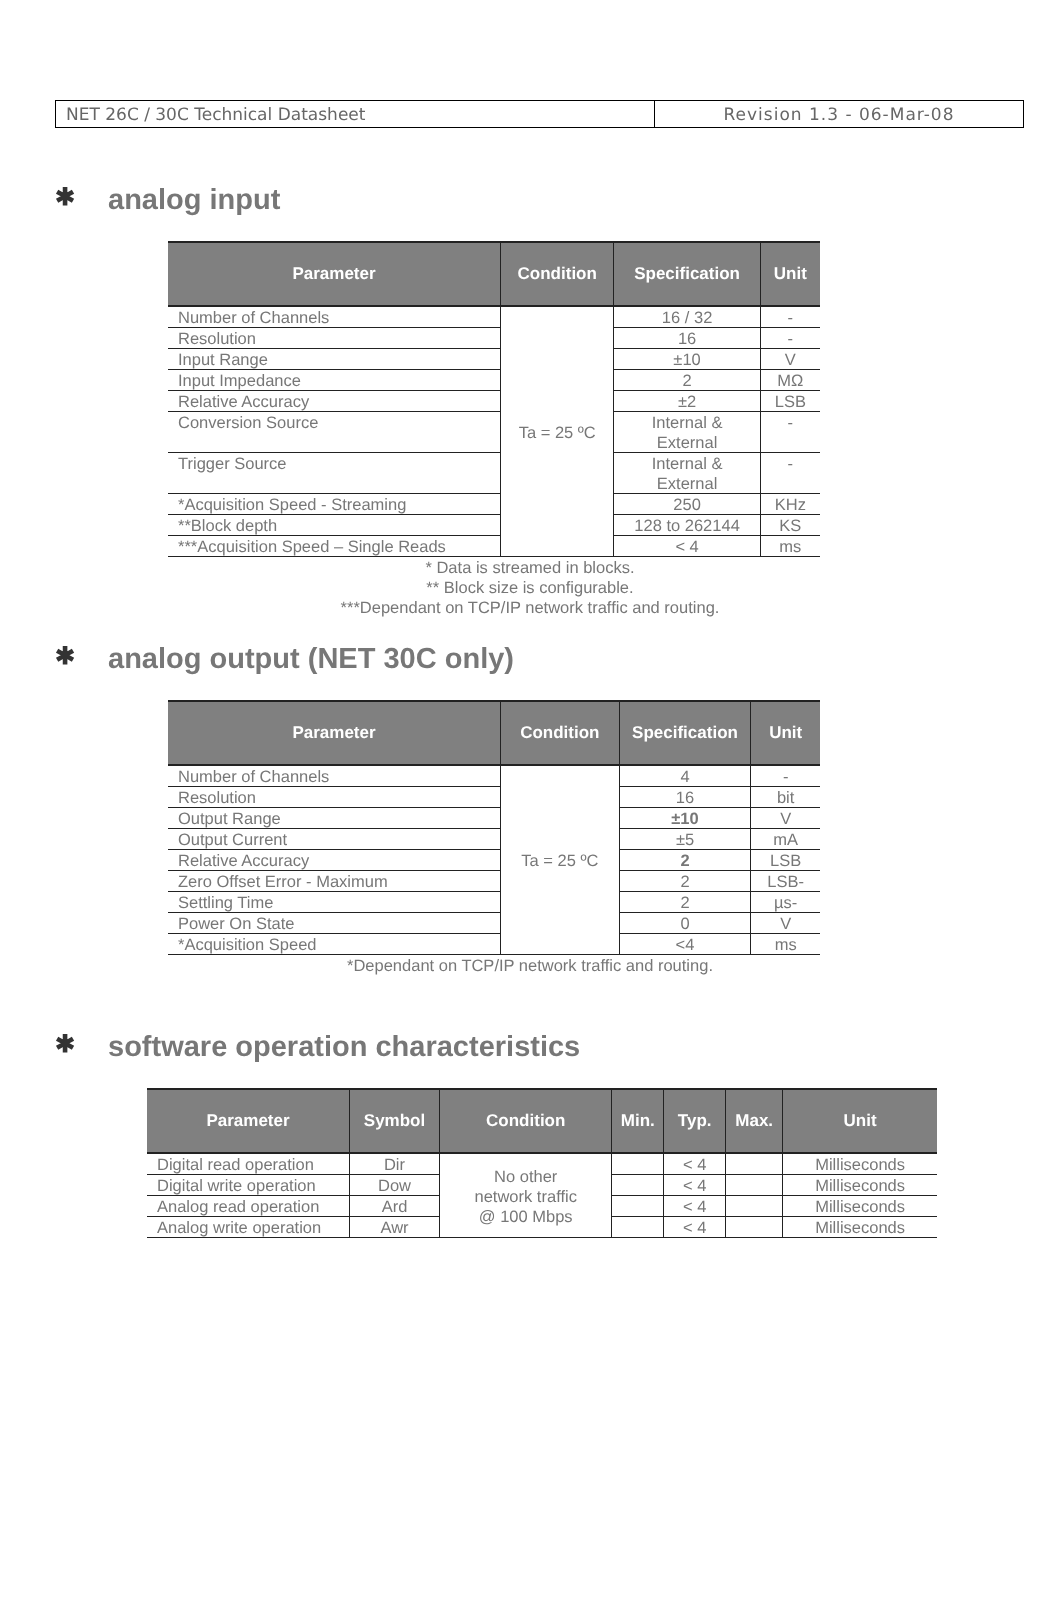NET 26C / 30C Technical Datasheet Revision 1.3 - 06-Mar-08
✱ analog input
| Parameter | Condition | Specification | Unit |
| --- | --- | --- | --- |
| Number of Channels | Ta = 25 ºC | 16 / 32 | - |
| Resolution | | 16 | - |
| Input Range | | ±10 | V |
| Input Impedance | | 2 | MΩ |
| Relative Accuracy | | ±2 | LSB |
| Conversion Source | | Internal & External | - |
| Trigger Source | | Internal & External | - |
| *Acquisition Speed - Streaming | | 250 | KHz |
| **Block depth | | 128 to 262144 | KS |
| ***Acquisition Speed – Single Reads | | < 4 | ms |
* Data is streamed in blocks.
** Block size is configurable.
***Dependant on TCP/IP network traffic and routing.
✱ analog output (NET 30C only)
| Parameter | Condition | Specification | Unit |
| --- | --- | --- | --- |
| Number of Channels | Ta = 25 ºC | 4 | - |
| Resolution | | 16 | bit |
| Output Range | | ±10 | V |
| Output Current | | ±5 | mA |
| Relative Accuracy | | 2 | LSB |
| Zero Offset Error - Maximum | | 2 | LSB- |
| Settling Time | | 2 | µs- |
| Power On State | | 0 | V |
| *Acquisition Speed | | <4 | ms |
*Dependant on TCP/IP network traffic and routing.
✱ software operation characteristics
| Parameter | Symbol | Condition | Min. | Typ. | Max. | Unit |
| --- | --- | --- | --- | --- | --- | --- |
| Digital read operation | Dir | No other network traffic @ 100 Mbps | | < 4 | | Milliseconds |
| Digital write operation | Dow | | | < 4 | | Milliseconds |
| Analog read operation | Ard | | | < 4 | | Milliseconds |
| Analog write operation | Awr | | | < 4 | | Milliseconds |